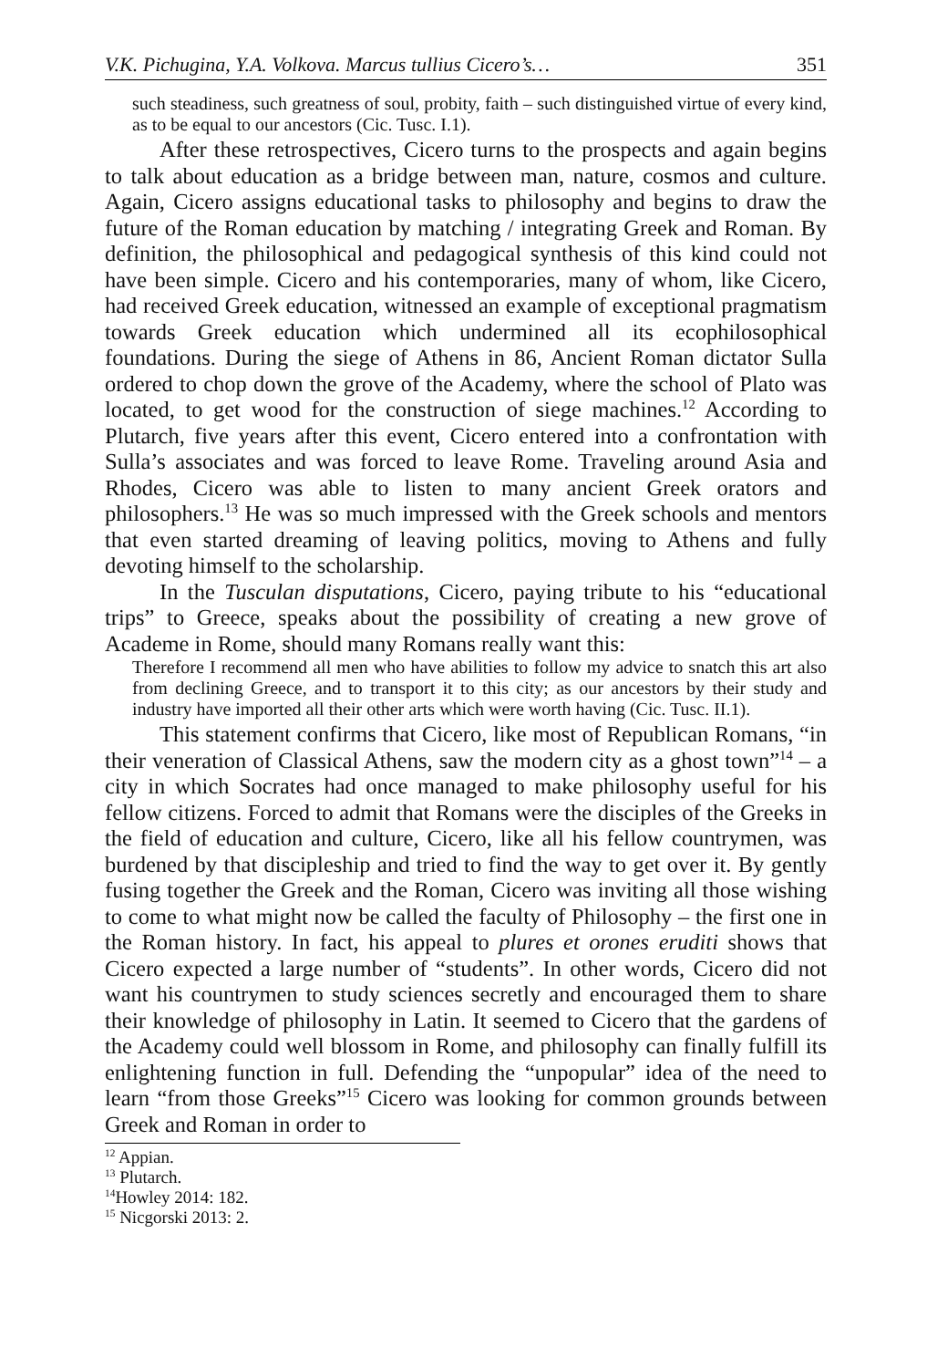V.K. Pichugina, Y.A. Volkova. Marcus tullius Cicero’s… 351
such steadiness, such greatness of soul, probity, faith – such distinguished virtue of every kind, as to be equal to our ancestors (Cic. Tusc. I.1).
After these retrospectives, Cicero turns to the prospects and again begins to talk about education as a bridge between man, nature, cosmos and culture. Again, Cicero assigns educational tasks to philosophy and begins to draw the future of the Roman education by matching / integrating Greek and Roman. By definition, the philosophical and pedagogical synthesis of this kind could not have been simple. Cicero and his contemporaries, many of whom, like Cicero, had received Greek education, witnessed an example of exceptional pragmatism towards Greek education which undermined all its ecophilosophical foundations. During the siege of Athens in 86, Ancient Roman dictator Sulla ordered to chop down the grove of the Academy, where the school of Plato was located, to get wood for the construction of siege machines.<sup>12</sup> According to Plutarch, five years after this event, Cicero entered into a confrontation with Sulla’s associates and was forced to leave Rome. Traveling around Asia and Rhodes, Cicero was able to listen to many ancient Greek orators and philosophers.<sup>13</sup> He was so much impressed with the Greek schools and mentors that even started dreaming of leaving politics, moving to Athens and fully devoting himself to the scholarship.
In the Tusculan disputations, Cicero, paying tribute to his “educational trips” to Greece, speaks about the possibility of creating a new grove of Academe in Rome, should many Romans really want this:
Therefore I recommend all men who have abilities to follow my advice to snatch this art also from declining Greece, and to transport it to this city; as our ancestors by their study and industry have imported all their other arts which were worth having (Cic. Tusc. II.1).
This statement confirms that Cicero, like most of Republican Romans, “in their veneration of Classical Athens, saw the modern city as a ghost town”<sup>14</sup> – a city in which Socrates had once managed to make philosophy useful for his fellow citizens. Forced to admit that Romans were the disciples of the Greeks in the field of education and culture, Cicero, like all his fellow countrymen, was burdened by that discipleship and tried to find the way to get over it. By gently fusing together the Greek and the Roman, Cicero was inviting all those wishing to come to what might now be called the faculty of Philosophy – the first one in the Roman history. In fact, his appeal to plures et orones eruditi shows that Cicero expected a large number of “students”. In other words, Cicero did not want his countrymen to study sciences secretly and encouraged them to share their knowledge of philosophy in Latin. It seemed to Cicero that the gardens of the Academy could well blossom in Rome, and philosophy can finally fulfill its enlightening function in full. Defending the “unpopular” idea of the need to learn “from those Greeks”<sup>15</sup> Cicero was looking for common grounds between Greek and Roman in order to
<sup>12</sup> Appian.
<sup>13</sup> Plutarch.
<sup>14</sup> Howley 2014: 182.
<sup>15</sup> Nicgorski 2013: 2.